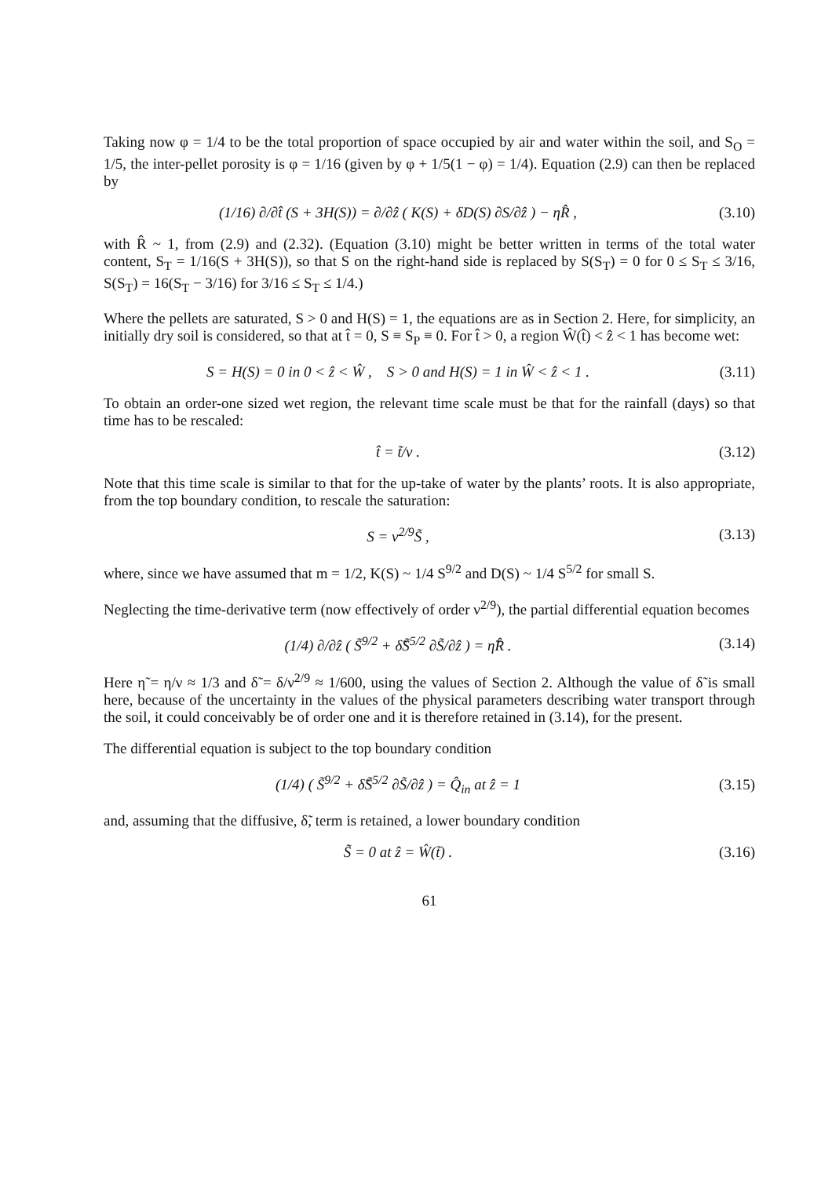Taking now φ = 1/4 to be the total proportion of space occupied by air and water within the soil, and S<sub>O</sub> = 1/5, the inter-pellet porosity is φ = 1/16 (given by φ + 1/5(1 − φ) = 1/4). Equation (2.9) can then be replaced by
(1/16) ∂/∂t̂ (S + 3H(S)) = ∂/∂ẑ ( K(S) + δD(S) ∂S/∂ẑ ) − ηR̂ , (3.10)
with R̂ ~ 1, from (2.9) and (2.32). (Equation (3.10) might be better written in terms of the total water content, S<sub>T</sub> = 1/16(S + 3H(S)), so that S on the right-hand side is replaced by S(S<sub>T</sub>) = 0 for 0 ≤ S<sub>T</sub> ≤ 3/16, S(S<sub>T</sub>) = 16(S<sub>T</sub> − 3/16) for 3/16 ≤ S<sub>T</sub> ≤ 1/4.)
Where the pellets are saturated, S > 0 and H(S) = 1, the equations are as in Section 2. Here, for simplicity, an initially dry soil is considered, so that at t̂ = 0, S ≡ S<sub>P</sub> ≡ 0. For t̂ > 0, a region Ŵ(t̂) < ẑ < 1 has become wet:
S = H(S) = 0 in 0 < ẑ < Ŵ , S > 0 and H(S) = 1 in Ŵ < ẑ < 1 . (3.11)
To obtain an order-one sized wet region, the relevant time scale must be that for the rainfall (days) so that time has to be rescaled:
t̂ = t̃/ν . (3.12)
Note that this time scale is similar to that for the up-take of water by the plants’ roots. It is also appropriate, from the top boundary condition, to rescale the saturation:
S = ν<sup>2/9</sup>S̃ , (3.13)
where, since we have assumed that m = 1/2, K(S) ~ 1/4 S<sup>9/2</sup> and D(S) ~ 1/4 S<sup>5/2</sup> for small S.
Neglecting the time-derivative term (now effectively of order ν<sup>2/9</sup>), the partial differential equation becomes
(1/4) ∂/∂ẑ ( S̃<sup>9/2</sup> + δ̃S̃<sup>5/2</sup> ∂S̃/∂ẑ ) = η̃R̂ . (3.14)
Here η̃ = η/ν ≈ 1/3 and δ̃ = δ/ν<sup>2/9</sup> ≈ 1/600, using the values of Section 2. Although the value of δ̃ is small here, because of the uncertainty in the values of the physical parameters describing water transport through the soil, it could conceivably be of order one and it is therefore retained in (3.14), for the present.
The differential equation is subject to the top boundary condition
(1/4) ( S̃<sup>9/2</sup> + δ̃S̃<sup>5/2</sup> ∂S̃/∂ẑ ) = Q̂<sub>in</sub> at ẑ = 1 (3.15)
and, assuming that the diffusive, δ̃, term is retained, a lower boundary condition
S̃ = 0 at ẑ = Ŵ(t̃) . (3.16)
61